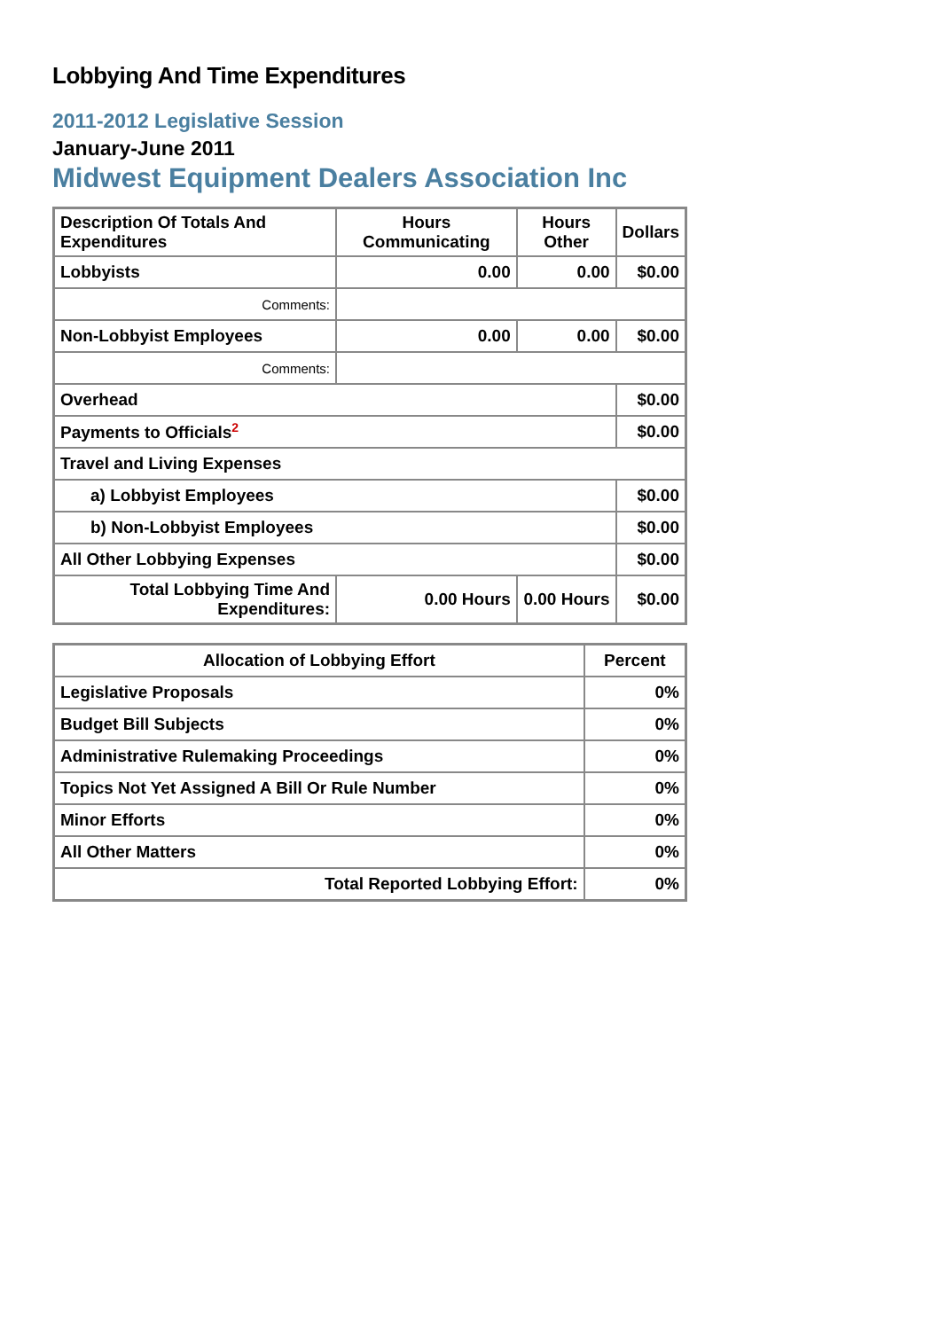Lobbying And Time Expenditures
2011-2012 Legislative Session
January-June 2011
Midwest Equipment Dealers Association Inc
| Description Of Totals And Expenditures | Hours Communicating | Hours Other | Dollars |
| --- | --- | --- | --- |
| Lobbyists | 0.00 | 0.00 | $0.00 |
| Comments: | | | |
| Non-Lobbyist Employees | 0.00 | 0.00 | $0.00 |
| Comments: | | | |
| Overhead | | | $0.00 |
| Payments to Officials<sup>2</sup> | | | $0.00 |
| Travel and Living Expenses | | | |
| a) Lobbyist Employees | | | $0.00 |
| b) Non-Lobbyist Employees | | | $0.00 |
| All Other Lobbying Expenses | | | $0.00 |
| Total Lobbying Time And Expenditures: | 0.00 Hours | 0.00 Hours | $0.00 |
| Allocation of Lobbying Effort | Percent |
| --- | --- |
| Legislative Proposals | 0% |
| Budget Bill Subjects | 0% |
| Administrative Rulemaking Proceedings | 0% |
| Topics Not Yet Assigned A Bill Or Rule Number | 0% |
| Minor Efforts | 0% |
| All Other Matters | 0% |
| Total Reported Lobbying Effort: | 0% |